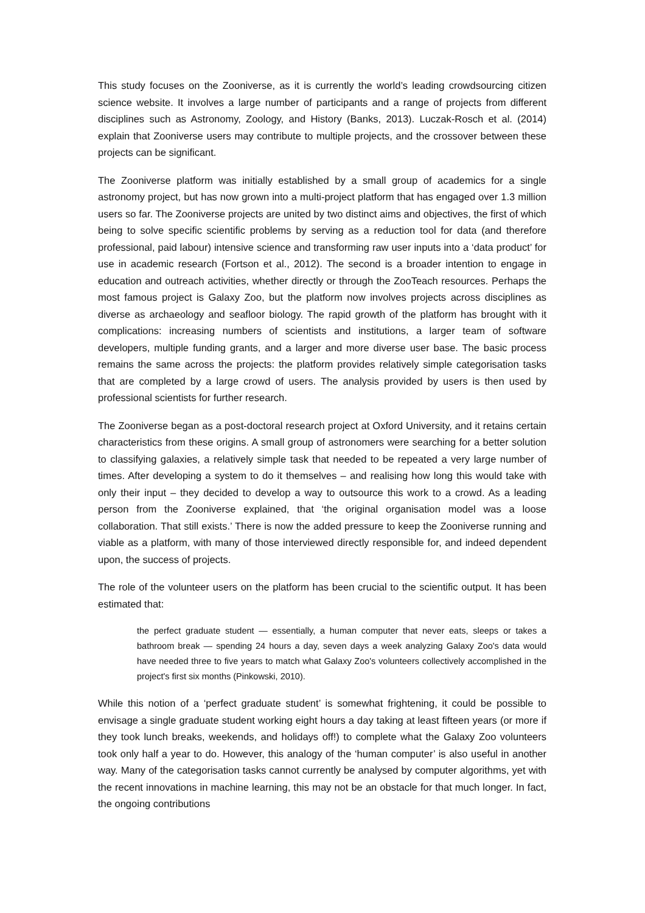This study focuses on the Zooniverse, as it is currently the world’s leading crowdsourcing citizen science website. It involves a large number of participants and a range of projects from different disciplines such as Astronomy, Zoology, and History (Banks, 2013). Luczak-Rosch et al. (2014) explain that Zooniverse users may contribute to multiple projects, and the crossover between these projects can be significant.
The Zooniverse platform was initially established by a small group of academics for a single astronomy project, but has now grown into a multi-project platform that has engaged over 1.3 million users so far. The Zooniverse projects are united by two distinct aims and objectives, the first of which being to solve specific scientific problems by serving as a reduction tool for data (and therefore professional, paid labour) intensive science and transforming raw user inputs into a ‘data product’ for use in academic research (Fortson et al., 2012). The second is a broader intention to engage in education and outreach activities, whether directly or through the ZooTeach resources. Perhaps the most famous project is Galaxy Zoo, but the platform now involves projects across disciplines as diverse as archaeology and seafloor biology. The rapid growth of the platform has brought with it complications: increasing numbers of scientists and institutions, a larger team of software developers, multiple funding grants, and a larger and more diverse user base. The basic process remains the same across the projects: the platform provides relatively simple categorisation tasks that are completed by a large crowd of users. The analysis provided by users is then used by professional scientists for further research.
The Zooniverse began as a post-doctoral research project at Oxford University, and it retains certain characteristics from these origins. A small group of astronomers were searching for a better solution to classifying galaxies, a relatively simple task that needed to be repeated a very large number of times. After developing a system to do it themselves – and realising how long this would take with only their input – they decided to develop a way to outsource this work to a crowd. As a leading person from the Zooniverse explained, that ‘the original organisation model was a loose collaboration. That still exists.’ There is now the added pressure to keep the Zooniverse running and viable as a platform, with many of those interviewed directly responsible for, and indeed dependent upon, the success of projects.
The role of the volunteer users on the platform has been crucial to the scientific output. It has been estimated that:
the perfect graduate student — essentially, a human computer that never eats, sleeps or takes a bathroom break — spending 24 hours a day, seven days a week analyzing Galaxy Zoo's data would have needed three to five years to match what Galaxy Zoo's volunteers collectively accomplished in the project's first six months (Pinkowski, 2010).
While this notion of a ‘perfect graduate student’ is somewhat frightening, it could be possible to envisage a single graduate student working eight hours a day taking at least fifteen years (or more if they took lunch breaks, weekends, and holidays off!) to complete what the Galaxy Zoo volunteers took only half a year to do. However, this analogy of the ‘human computer’ is also useful in another way. Many of the categorisation tasks cannot currently be analysed by computer algorithms, yet with the recent innovations in machine learning, this may not be an obstacle for that much longer. In fact, the ongoing contributions